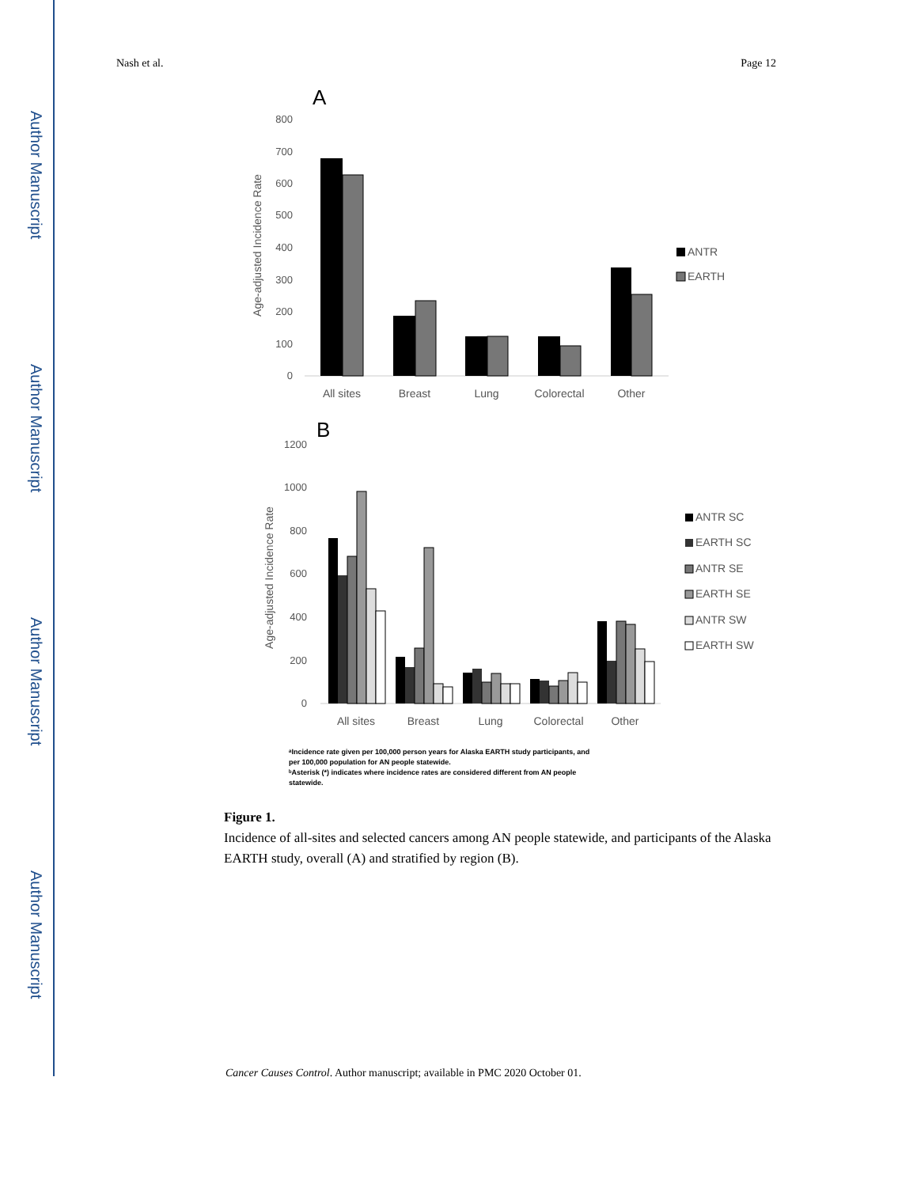Author Manuscript
Author Manuscript
Author Manuscript
Author Manuscript
Nash et al. Page 12
A
800
700
600
500
400
300
200
100
0
Age-adjusted Incidence Rate
All sites
Breast
Lung
Colorectal
Other
ANTR
EARTH
B
1200
1000
800
600
400
200
0
Age-adjusted Incidence Rate
All sites
Breast
Lung
Colorectal
Other
ANTR SC
EARTH SC
ANTR SE
EARTH SE
ANTR SW
EARTH SW
ᵃIncidence rate given per 100,000 person years for Alaska EARTH study participants, and per 100,000 population for AN people statewide. ᵇAsterisk (*) indicates where incidence rates are considered different from AN people statewide.
Figure 1.
Incidence of all-sites and selected cancers among AN people statewide, and participants of the Alaska EARTH study, overall (A) and stratified by region (B).
Cancer Causes Control. Author manuscript; available in PMC 2020 October 01.